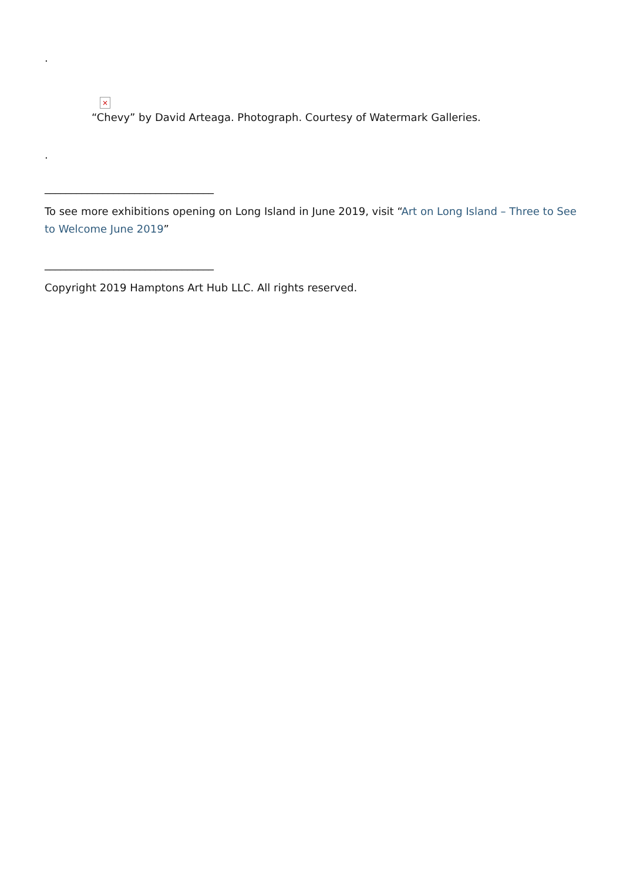.
×
“Chevy” by David Arteaga. Photograph. Courtesy of Watermark Galleries.
.
________________________________
To see more exhibitions opening on Long Island in June 2019, visit “Art on Long Island – Three to See to Welcome June 2019”
________________________________
Copyright 2019 Hamptons Art Hub LLC. All rights reserved.